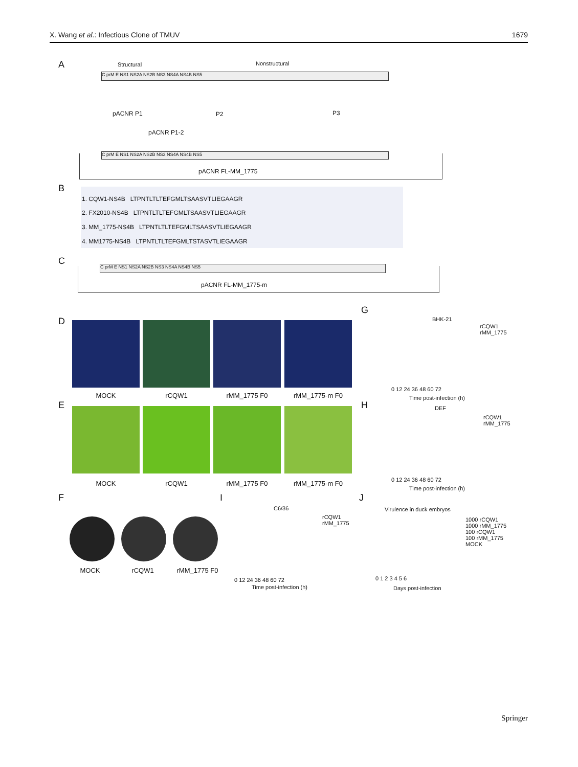X. Wang et al.: Infectious Clone of TMUV 1679
A Structural Nonstructural
C prM E NS1 NS2A NS2B NS3 NS4A NS4B NS5
pACNR P1 P2 P3
pACNR P1-2
C prM E NS1 NS2A NS2B NS3 NS4A NS4B NS5
pACNR FL-MM_1775
B
1. CQW1-NS4B LTPNTLTLTEFGMLTSAASVTLIEGAAGR
2. FX2010-NS4B LTPNTLTLTEFGMLTSAASVTLIEGAAGR
3. MM_1775-NS4B LTPNTLTLTEFGMLTSAASVTLIEGAAGR
4. MM1775-NS4B LTPNTLTLTEFGMLTSTASVTLIEGAAGR
C C prM E NS1 NS2A NS2B NS3 NS4A NS4B NS5
pACNR FL-MM_1775-m
D
MOCK rCQW1 rMM_1775 F0 rMM_1775-m F0
E
MOCK rCQW1 rMM_1775 F0 rMM_1775-m F0
F
MOCK rCQW1 rMM_1775 F0
I
C6/36
rCQW1
rMM_1775
0 12 24 36 48 60 72
Time post-infection (h)
G
BHK-21
rCQW1
rMM_1775
0 12 24 36 48 60 72
Time post-infection (h)
H DEF
rCQW1
rMM_1775
0 12 24 36 48 60 72
Time post-infection (h)
J
Virulence in duck embryos
1000 rCQW1
1000 rMM_1775
100 rCQW1
100 rMM_1775
MOCK
0 1 2 3 4 5 6
Days post-infection
Springer